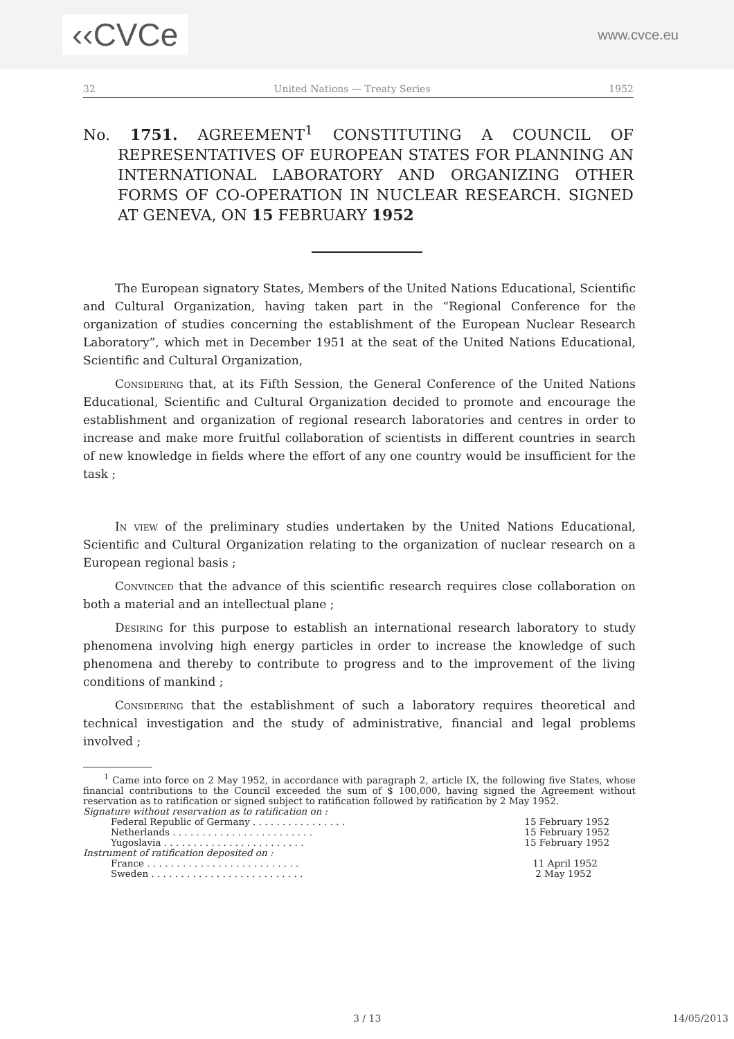‹‹CVCe
www.cvce.eu
32 United Nations — Treaty Series 1952
No. 1751. AGREEMENT<sup>1</sup> CONSTITUTING A COUNCIL OF REPRESENTATIVES OF EUROPEAN STATES FOR PLANNING AN INTERNATIONAL LABORATORY AND ORGANIZING OTHER FORMS OF CO-OPERATION IN NUCLEAR RESEARCH. SIGNED AT GENEVA, ON 15 FEBRUARY 1952
The European signatory States, Members of the United Nations Educational, Scientific and Cultural Organization, having taken part in the “Regional Conference for the organization of studies concerning the establishment of the European Nuclear Research Laboratory”, which met in December 1951 at the seat of the United Nations Educational, Scientific and Cultural Organization,
Considering that, at its Fifth Session, the General Conference of the United Nations Educational, Scientific and Cultural Organization decided to promote and encourage the establishment and organization of regional research laboratories and centres in order to increase and make more fruitful collaboration of scientists in different countries in search of new knowledge in fields where the effort of any one country would be insufficient for the task ;
In view of the preliminary studies undertaken by the United Nations Educational, Scientific and Cultural Organization relating to the organization of nuclear research on a European regional basis ;
Convinced that the advance of this scientific research requires close collaboration on both a material and an intellectual plane ;
Desiring for this purpose to establish an international research laboratory to study phenomena involving high energy particles in order to increase the knowledge of such phenomena and thereby to contribute to progress and to the improvement of the living conditions of mankind ;
Considering that the establishment of such a laboratory requires theoretical and technical investigation and the study of administrative, financial and legal problems involved ;
<sup>1</sup> Came into force on 2 May 1952, in accordance with paragraph 2, article IX, the following five States, whose financial contributions to the Council exceeded the sum of $ 100,000, having signed the Agreement without reservation as to ratification or signed subject to ratification followed by ratification by 2 May 1952.
Signature without reservation as to ratification on :
Federal Republic of Germany . . . . . . . . . . . . . . . . 15 February 1952
Netherlands . . . . . . . . . . . . . . . . . . . . . . . . 15 February 1952
Yugoslavia . . . . . . . . . . . . . . . . . . . . . . . . 15 February 1952
Instrument of ratification deposited on :
France . . . . . . . . . . . . . . . . . . . . . . . . . . 11 April 1952
Sweden . . . . . . . . . . . . . . . . . . . . . . . . . . 2 May 1952
3 / 13 14/05/2013